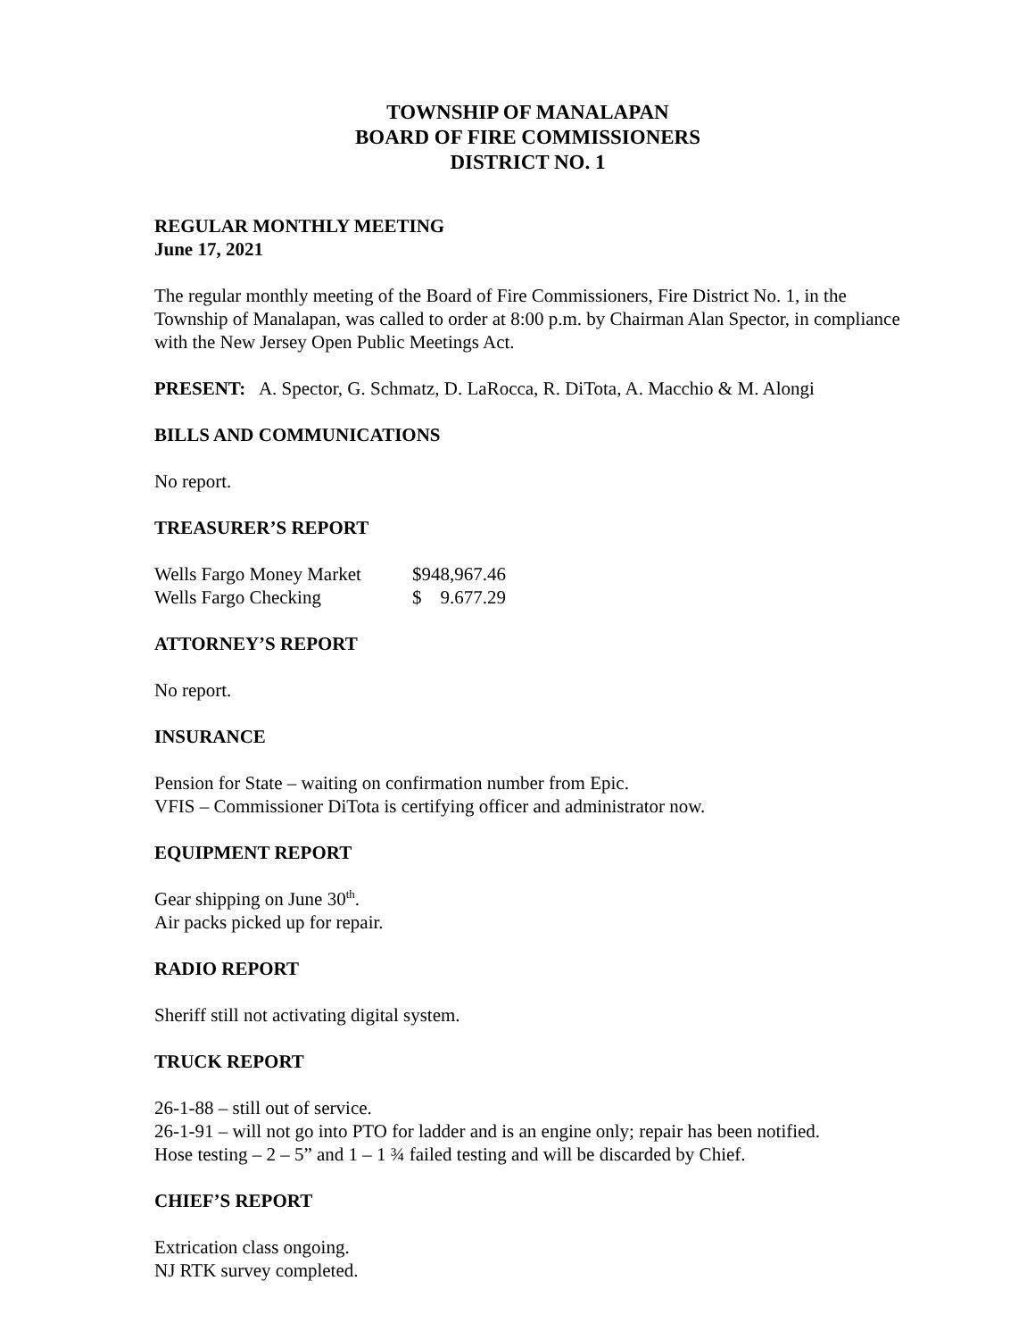TOWNSHIP OF MANALAPAN
BOARD OF FIRE COMMISSIONERS
DISTRICT NO. 1
REGULAR MONTHLY MEETING
June 17, 2021
The regular monthly meeting of the Board of Fire Commissioners, Fire District No. 1, in the Township of Manalapan, was called to order at 8:00 p.m. by Chairman Alan Spector, in compliance with the New Jersey Open Public Meetings Act.
PRESENT: A. Spector, G. Schmatz, D. LaRocca, R. DiTota, A. Macchio & M. Alongi
BILLS AND COMMUNICATIONS
No report.
TREASURER’S REPORT
| Wells Fargo Money Market | $948,967.46 |
| Wells Fargo Checking | $ 9.677.29 |
ATTORNEY’S REPORT
No report.
INSURANCE
Pension for State – waiting on confirmation number from Epic.
VFIS – Commissioner DiTota is certifying officer and administrator now.
EQUIPMENT REPORT
Gear shipping on June 30<sup>th</sup>.
Air packs picked up for repair.
RADIO REPORT
Sheriff still not activating digital system.
TRUCK REPORT
26-1-88 – still out of service.
26-1-91 – will not go into PTO for ladder and is an engine only; repair has been notified.
Hose testing – 2 – 5” and 1 – 1 ¾ failed testing and will be discarded by Chief.
CHIEF’S REPORT
Extrication class ongoing.
NJ RTK survey completed.